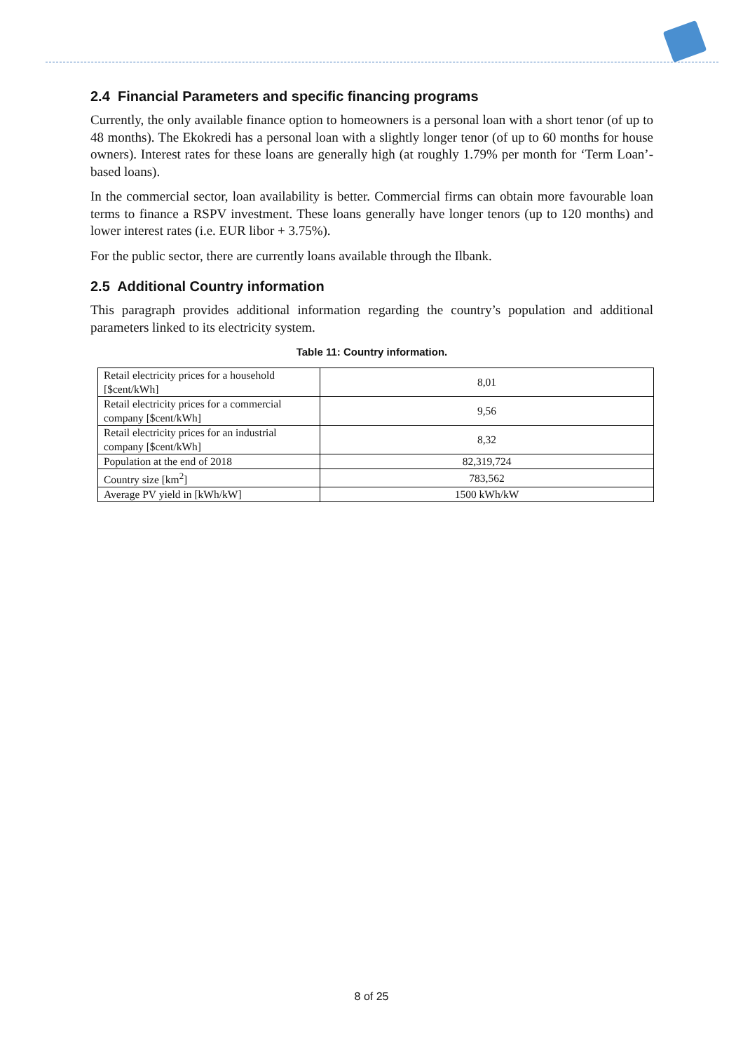2.4 Financial Parameters and specific financing programs
Currently, the only available finance option to homeowners is a personal loan with a short tenor (of up to 48 months). The Ekokredi has a personal loan with a slightly longer tenor (of up to 60 months for house owners). Interest rates for these loans are generally high (at roughly 1.79% per month for ‘Term Loan’-based loans).
In the commercial sector, loan availability is better. Commercial firms can obtain more favourable loan terms to finance a RSPV investment. These loans generally have longer tenors (up to 120 months) and lower interest rates (i.e. EUR libor + 3.75%).
For the public sector, there are currently loans available through the Ilbank.
2.5 Additional Country information
This paragraph provides additional information regarding the country’s population and additional parameters linked to its electricity system.
Table 11: Country information.
| Retail electricity prices for a household [$cent/kWh] | 8,01 |
| Retail electricity prices for a commercial company [$cent/kWh] | 9,56 |
| Retail electricity prices for an industrial company [$cent/kWh] | 8,32 |
| Population at the end of 2018 | 82,319,724 |
| Country size [km<sup>2</sup>] | 783,562 |
| Average PV yield in [kWh/kW] | 1500 kWh/kW |
8 of 25